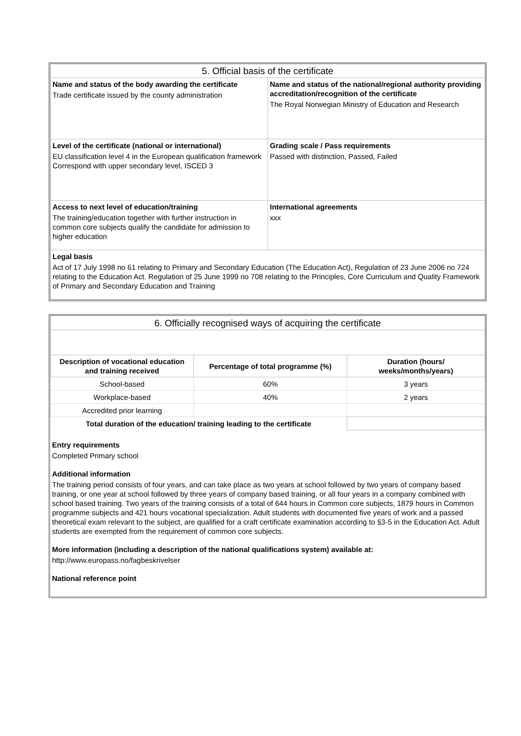| 5. Official basis of the certificate | |
| Name and status of the body awarding the certificate Trade certificate issued by the county administration | Name and status of the national/regional authority providing accreditation/recognition of the certificate The Royal Norwegian Ministry of Education and Research |
| Level of the certificate (national or international) EU classification level 4 in the European qualification framework Correspond with upper secondary level, ISCED 3 | Grading scale / Pass requirements Passed with distinction, Passed, Failed |
| Access to next level of education/training The training/education together with further instruction in common core subjects qualify the candidate for admission to higher education | International agreements xxx |
| Legal basis Act of 17 July 1998 no 61 relating to Primary and Secondary Education (The Education Act), Regulation of 23 June 2006 no 724 relating to the Education Act. Regulation of 25 June 1999 no 708 relating to the Principles, Core Curriculum and Quality Framework of Primary and Secondary Education and Training | |
| 6. Officially recognised ways of acquiring the certificate | | |
| Description of vocational education and training received | Percentage of total programme (%) | Duration (hours/ weeks/months/years) |
| School-based | 60% | 3 years |
| Workplace-based | 40% | 2 years |
| Accredited prior learning | | |
| Total duration of the education/ training leading to the certificate | | |
Entry requirements
Completed Primary school
Additional information
The training period consists of four years, and can take place as two years at school followed by two years of company based training, or one year at school followed by three years of company based training, or all four years in a company combined with school based training. Two years of the training consists of a total of 644 hours in Common core subjects, 1879 hours in Common programme subjects and 421 hours vocational specialization. Adult students with documented five years of work and a passed theoretical exam relevant to the subject, are qualified for a craft certificate examination according to §3-5 in the Education Act. Adult students are exempted from the requirement of common core subjects.
More information (including a description of the national qualifications system) available at:
http://www.europass.no/fagbeskrivelser
National reference point